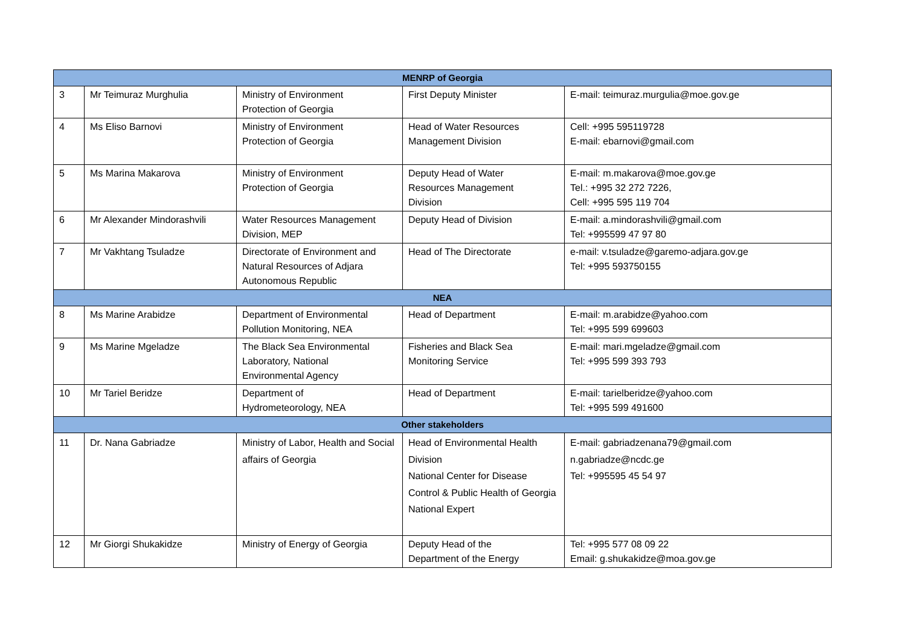| MENRP of Georgia | | | | |
| 3 | Mr Teimuraz Murghulia | Ministry of Environment Protection of Georgia | First Deputy Minister | E-mail: teimuraz.murgulia@moe.gov.ge |
| 4 | Ms Eliso Barnovi | Ministry of Environment Protection of Georgia | Head of Water Resources Management Division | Cell: +995 595119728 E-mail: ebarnovi@gmail.com |
| 5 | Ms Marina Makarova | Ministry of Environment Protection of Georgia | Deputy Head of Water Resources Management Division | E-mail: m.makarova@moe.gov.ge Tel.: +995 32 272 7226, Cell: +995 595 119 704 |
| 6 | Mr Alexander Mindorashvili | Water Resources Management Division, MEP | Deputy Head of Division | E-mail: a.mindorashvili@gmail.com Tel: +995599 47 97 80 |
| 7 | Mr Vakhtang Tsuladze | Directorate of Environment and Natural Resources of Adjara Autonomous Republic | Head of The Directorate | e-mail: v.tsuladze@garemo-adjara.gov.ge Tel: +995 593750155 |
| NEA | | | | |
| 8 | Ms Marine Arabidze | Department of Environmental Pollution Monitoring, NEA | Head of Department | E-mail: m.arabidze@yahoo.com Tel: +995 599 699603 |
| 9 | Ms Marine Mgeladze | The Black Sea Environmental Laboratory, National Environmental Agency | Fisheries and Black Sea Monitoring Service | E-mail: mari.mgeladze@gmail.com Tel: +995 599 393 793 |
| 10 | Mr Tariel Beridze | Department of Hydrometeorology, NEA | Head of Department | E-mail: tarielberidze@yahoo.com Tel: +995 599 491600 |
| Other stakeholders | | | | |
| 11 | Dr. Nana Gabriadze | Ministry of Labor, Health and Social affairs of Georgia | Head of Environmental Health Division National Center for Disease Control & Public Health of Georgia National Expert | E-mail: gabriadzenana79@gmail.com n.gabriadze@ncdc.ge Tel: +995595 45 54 97 |
| 12 | Mr Giorgi Shukakidze | Ministry of Energy of Georgia | Deputy Head of the Department of the Energy | Tel: +995 577 08 09 22 Email: g.shukakidze@moa.gov.ge |